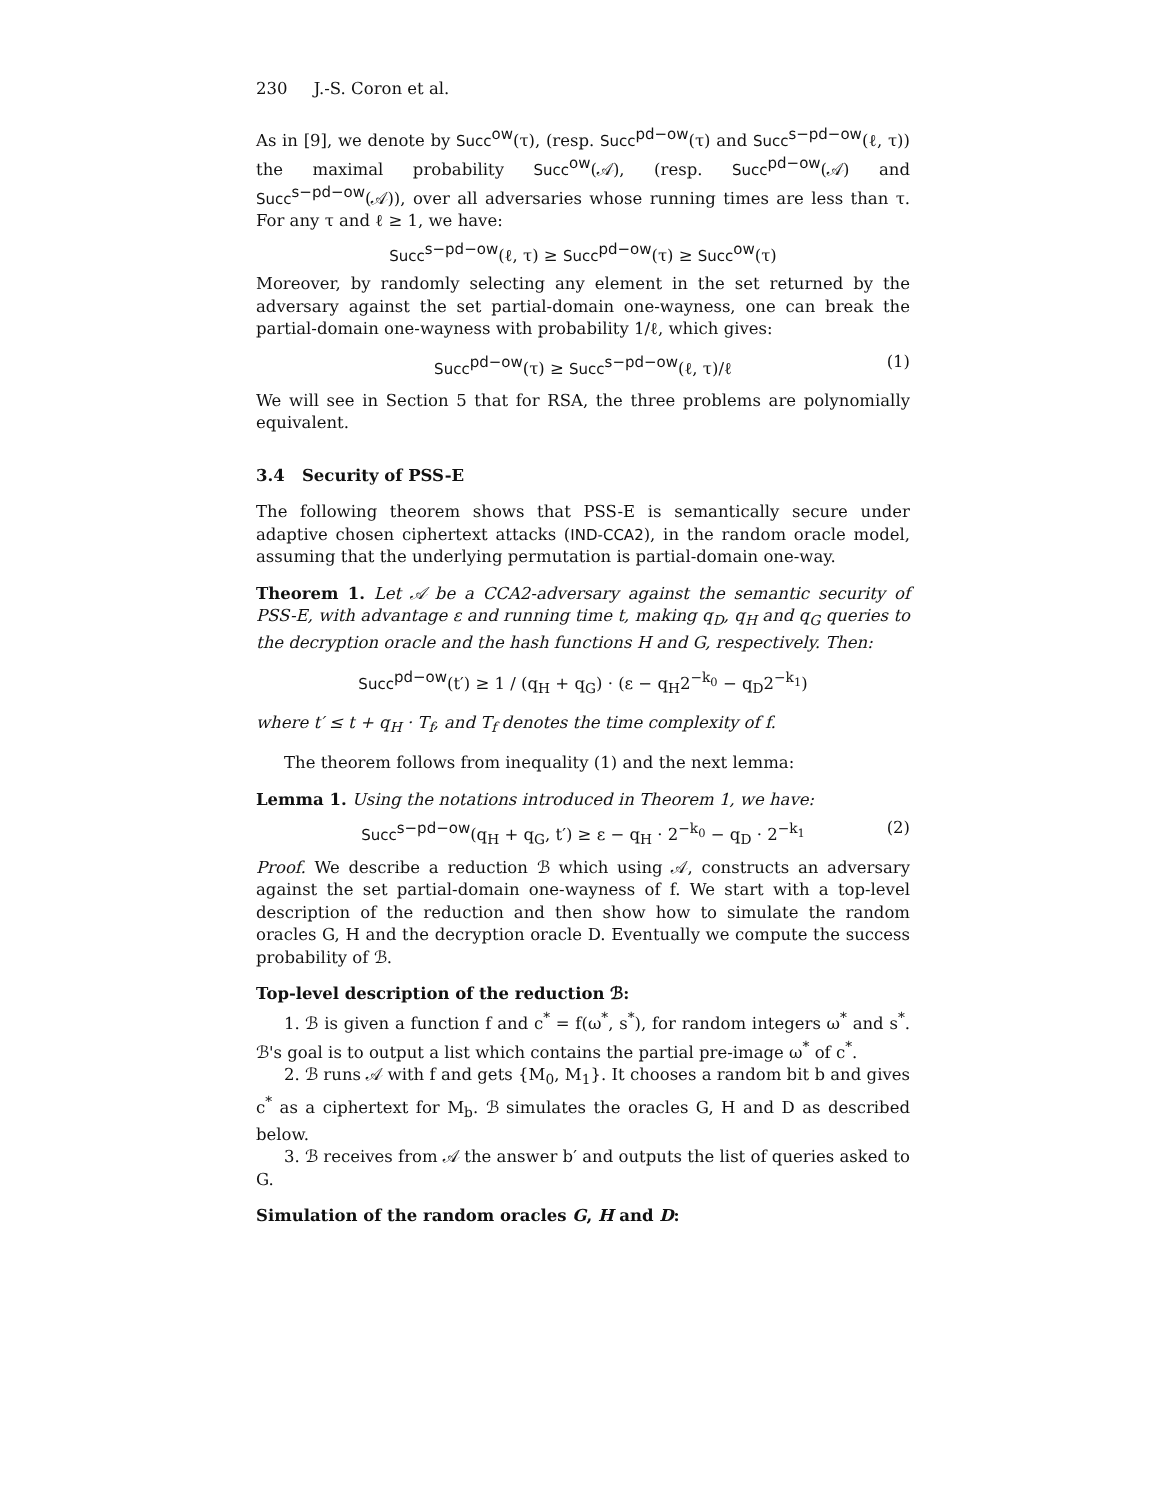230 J.-S. Coron et al.
As in [9], we denote by Succ<sup>ow</sup>(τ), (resp. Succ<sup>pd−ow</sup>(τ) and Succ<sup>s−pd−ow</sup>(ℓ, τ)) the maximal probability Succ<sup>ow</sup>(𝒜), (resp. Succ<sup>pd−ow</sup>(𝒜) and Succ<sup>s−pd−ow</sup>(𝒜)), over all adversaries whose running times are less than τ. For any τ and ℓ ≥ 1, we have:
Succ<sup>s−pd−ow</sup>(ℓ, τ) ≥ Succ<sup>pd−ow</sup>(τ) ≥ Succ<sup>ow</sup>(τ)
Moreover, by randomly selecting any element in the set returned by the adversary against the set partial-domain one-wayness, one can break the partial-domain one-wayness with probability 1/ℓ, which gives:
Succ<sup>pd−ow</sup>(τ) ≥ Succ<sup>s−pd−ow</sup>(ℓ, τ)/ℓ (1)
We will see in Section 5 that for RSA, the three problems are polynomially equivalent.
3.4 Security of PSS-E
The following theorem shows that PSS-E is semantically secure under adaptive chosen ciphertext attacks (IND-CCA2), in the random oracle model, assuming that the underlying permutation is partial-domain one-way.
Theorem 1. Let 𝒜 be a CCA2-adversary against the semantic security of PSS-E, with advantage ε and running time t, making q<sub>D</sub>, q<sub>H</sub> and q<sub>G</sub> queries to the decryption oracle and the hash functions H and G, respectively. Then:
Succ<sup>pd−ow</sup>(t′) ≥ 1 / (q<sub>H</sub> + q<sub>G</sub>) · (ε − q<sub>H</sub>2<sup>−k<sub>0</sub></sup> − q<sub>D</sub>2<sup>−k<sub>1</sub></sup>)
where t′ ≤ t + q<sub>H</sub> · T<sub>f</sub>, and T<sub>f</sub> denotes the time complexity of f.
The theorem follows from inequality (1) and the next lemma:
Lemma 1. Using the notations introduced in Theorem 1, we have:
Succ<sup>s−pd−ow</sup>(q<sub>H</sub> + q<sub>G</sub>, t′) ≥ ε − q<sub>H</sub> · 2<sup>−k<sub>0</sub></sup> − q<sub>D</sub> · 2<sup>−k<sub>1</sub></sup> (2)
Proof. We describe a reduction ℬ which using 𝒜, constructs an adversary against the set partial-domain one-wayness of f. We start with a top-level description of the reduction and then show how to simulate the random oracles G, H and the decryption oracle D. Eventually we compute the success probability of ℬ.
Top-level description of the reduction ℬ:
1. ℬ is given a function f and c<sup>*</sup> = f(ω<sup>*</sup>, s<sup>*</sup>), for random integers ω<sup>*</sup> and s<sup>*</sup>. ℬ's goal is to output a list which contains the partial pre-image ω<sup>*</sup> of c<sup>*</sup>.
2. ℬ runs 𝒜 with f and gets {M<sub>0</sub>, M<sub>1</sub>}. It chooses a random bit b and gives c<sup>*</sup> as a ciphertext for M<sub>b</sub>. ℬ simulates the oracles G, H and D as described below.
3. ℬ receives from 𝒜 the answer b′ and outputs the list of queries asked to G.
Simulation of the random oracles G, H and D: